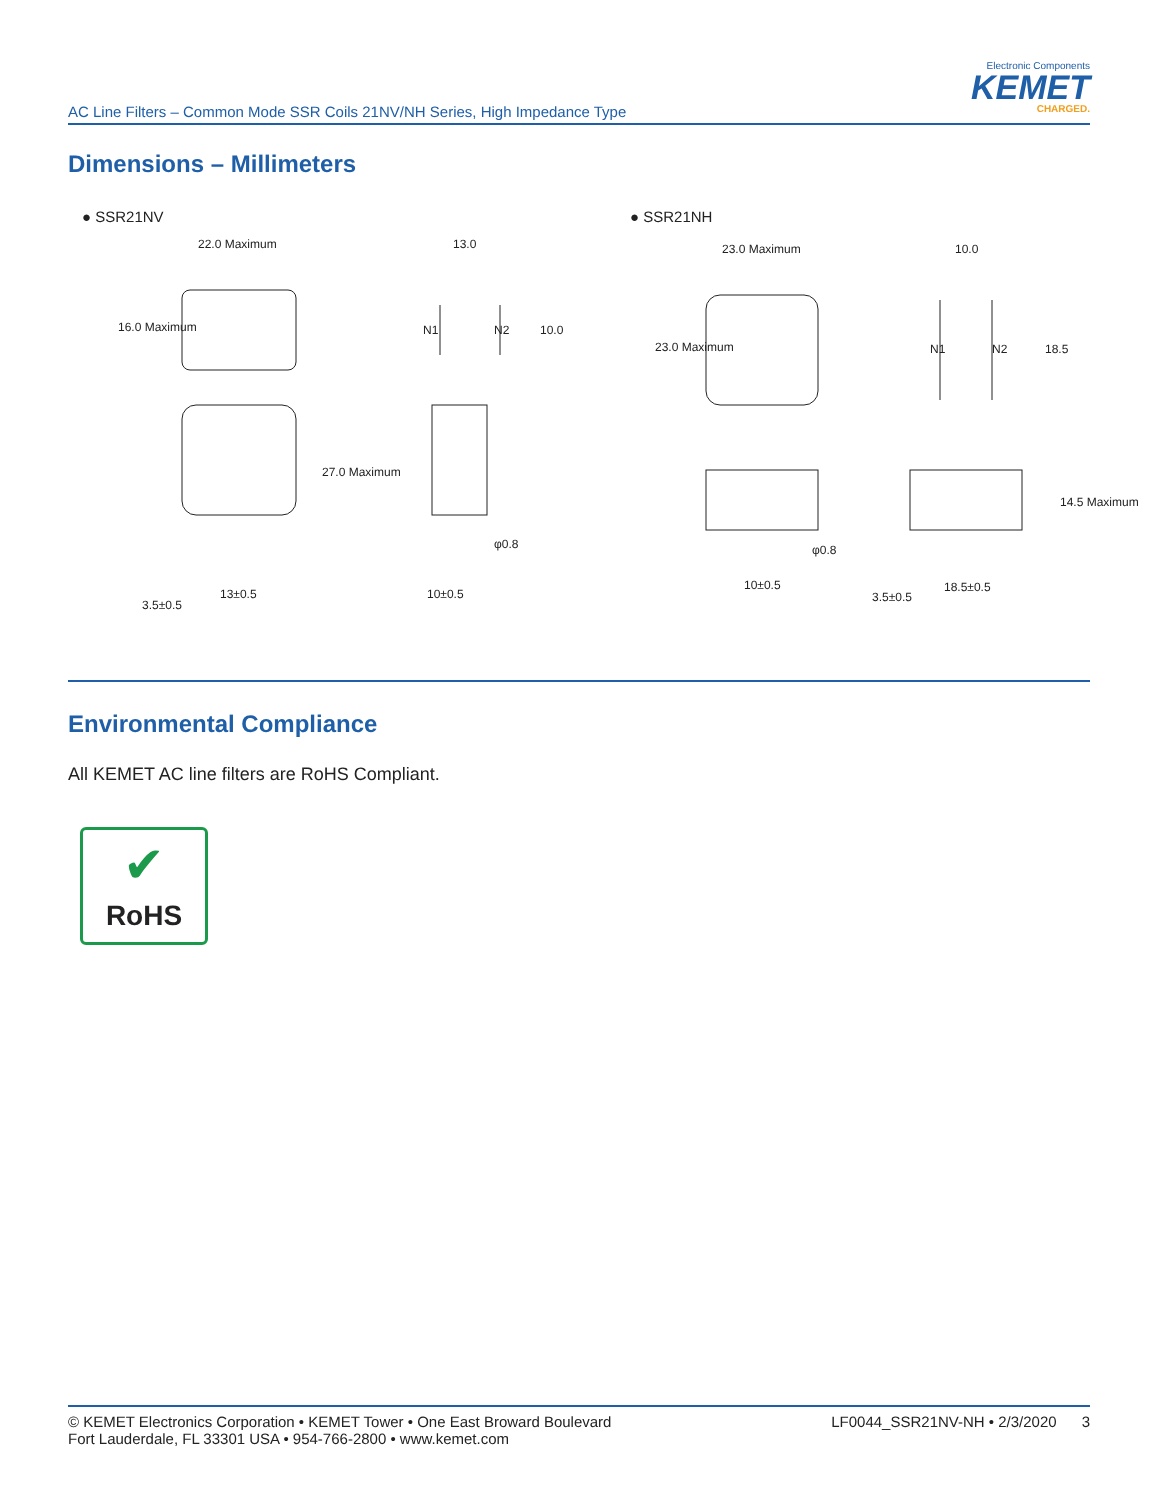AC Line Filters – Common Mode SSR Coils 21NV/NH Series, High Impedance Type
Electronic Components
KEMET
CHARGED.
Dimensions – Millimeters
● SSR21NV ● SSR21NH
22.0 Maximum 13.0
N1 N2 10.0
16.0 Maximum
27.0 Maximum
φ0.8
3.5±0.5
13±0.5 10±0.5
23.0 Maximum 10.0
23.0 Maximum N1 N2 18.5
14.5 Maximum
φ0.8
10±0.5
3.5±0.5
18.5±0.5
Environmental Compliance
All KEMET AC line filters are RoHS Compliant.
✔
RoHS
© KEMET Electronics Corporation • KEMET Tower • One East Broward Boulevard
Fort Lauderdale, FL 33301 USA • 954-766-2800 • www.kemet.com
LF0044_SSR21NV-NH • 2/3/2020 3